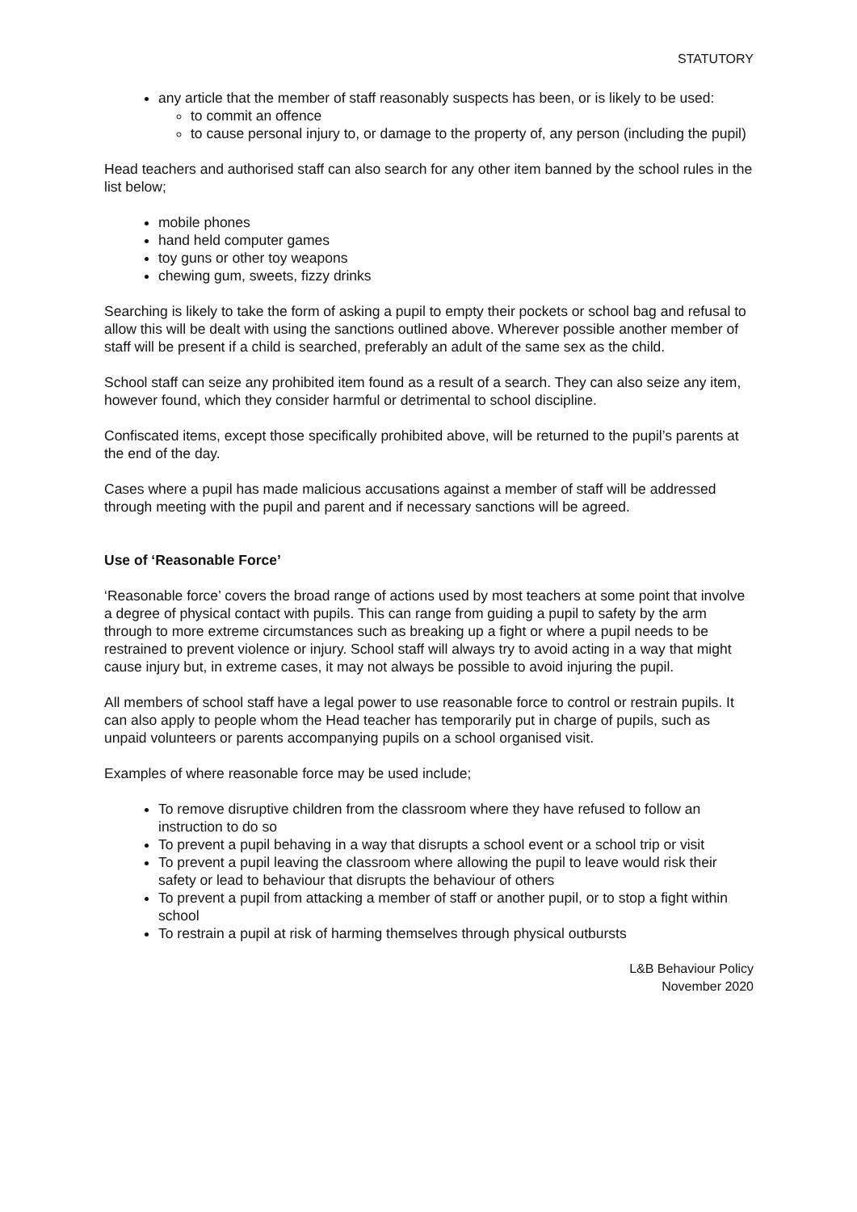STATUTORY
any article that the member of staff reasonably suspects has been, or is likely to be used:
to commit an offence
to cause personal injury to, or damage to the property of, any person (including the pupil)
Head teachers and authorised staff can also search for any other item banned by the school rules in the list below;
mobile phones
hand held computer games
toy guns or other toy weapons
chewing gum, sweets, fizzy drinks
Searching is likely to take the form of asking a pupil to empty their pockets or school bag and refusal to allow this will be dealt with using the sanctions outlined above. Wherever possible another member of staff will be present if a child is searched, preferably an adult of the same sex as the child.
School staff can seize any prohibited item found as a result of a search. They can also seize any item, however found, which they consider harmful or detrimental to school discipline.
Confiscated items, except those specifically prohibited above, will be returned to the pupil’s parents at the end of the day.
Cases where a pupil has made malicious accusations against a member of staff will be addressed through meeting with the pupil and parent and if necessary sanctions will be agreed.
Use of ‘Reasonable Force’
‘Reasonable force’ covers the broad range of actions used by most teachers at some point that involve a degree of physical contact with pupils. This can range from guiding a pupil to safety by the arm through to more extreme circumstances such as breaking up a fight or where a pupil needs to be restrained to prevent violence or injury. School staff will always try to avoid acting in a way that might cause injury but, in extreme cases, it may not always be possible to avoid injuring the pupil.
All members of school staff have a legal power to use reasonable force to control or restrain pupils. It can also apply to people whom the Head teacher has temporarily put in charge of pupils, such as unpaid volunteers or parents accompanying pupils on a school organised visit.
Examples of where reasonable force may be used include;
To remove disruptive children from the classroom where they have refused to follow an instruction to do so
To prevent a pupil behaving in a way that disrupts a school event or a school trip or visit
To prevent a pupil leaving the classroom where allowing the pupil to leave would risk their safety or lead to behaviour that disrupts the behaviour of others
To prevent a pupil from attacking a member of staff or another pupil, or to stop a fight within school
To restrain a pupil at risk of harming themselves through physical outbursts
L&B Behaviour Policy
November 2020